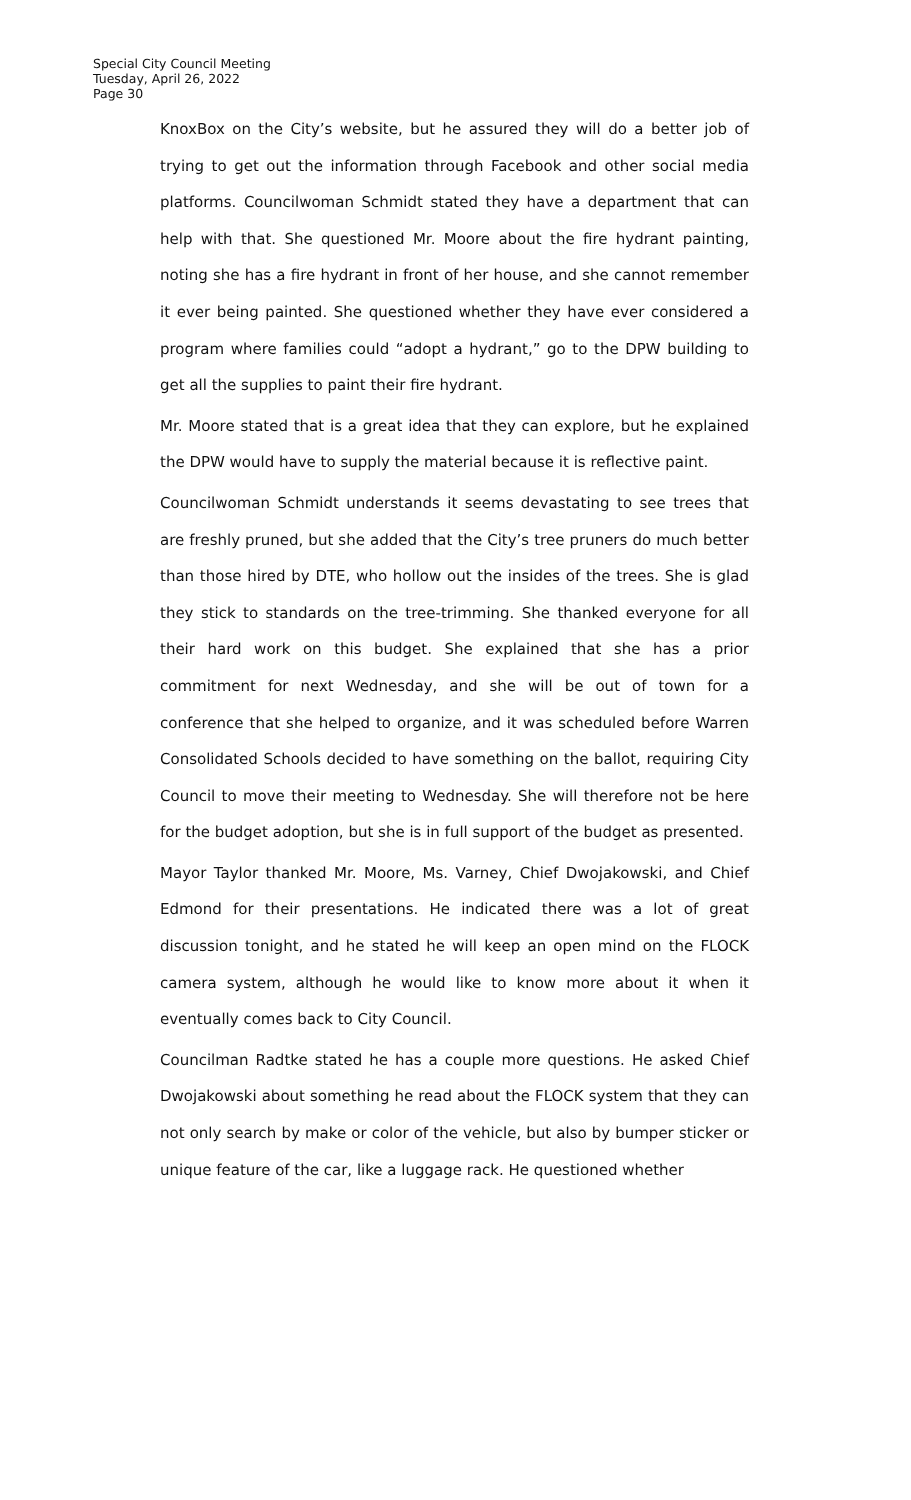Special City Council Meeting
Tuesday, April 26, 2022
Page 30
KnoxBox on the City’s website, but he assured they will do a better job of trying to get out the information through Facebook and other social media platforms. Councilwoman Schmidt stated they have a department that can help with that. She questioned Mr. Moore about the fire hydrant painting, noting she has a fire hydrant in front of her house, and she cannot remember it ever being painted. She questioned whether they have ever considered a program where families could “adopt a hydrant,” go to the DPW building to get all the supplies to paint their fire hydrant.
Mr. Moore stated that is a great idea that they can explore, but he explained the DPW would have to supply the material because it is reflective paint.
Councilwoman Schmidt understands it seems devastating to see trees that are freshly pruned, but she added that the City’s tree pruners do much better than those hired by DTE, who hollow out the insides of the trees. She is glad they stick to standards on the tree-trimming. She thanked everyone for all their hard work on this budget. She explained that she has a prior commitment for next Wednesday, and she will be out of town for a conference that she helped to organize, and it was scheduled before Warren Consolidated Schools decided to have something on the ballot, requiring City Council to move their meeting to Wednesday. She will therefore not be here for the budget adoption, but she is in full support of the budget as presented.
Mayor Taylor thanked Mr. Moore, Ms. Varney, Chief Dwojakowski, and Chief Edmond for their presentations. He indicated there was a lot of great discussion tonight, and he stated he will keep an open mind on the FLOCK camera system, although he would like to know more about it when it eventually comes back to City Council.
Councilman Radtke stated he has a couple more questions. He asked Chief Dwojakowski about something he read about the FLOCK system that they can not only search by make or color of the vehicle, but also by bumper sticker or unique feature of the car, like a luggage rack. He questioned whether